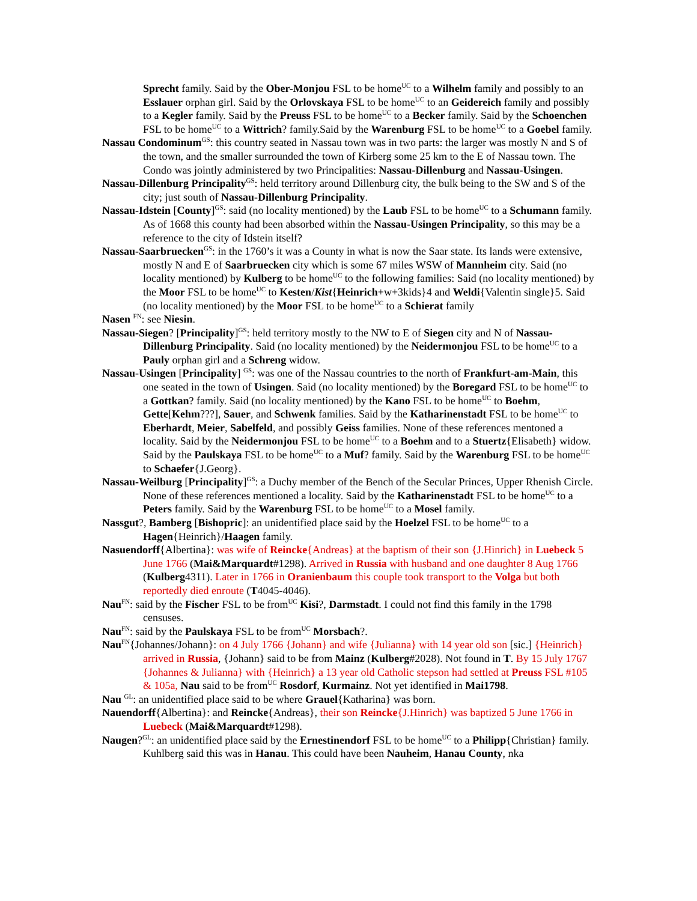Sprecht family. Said by the Ober-Monjou FSL to be home<sup>UC</sup> to a Wilhelm family and possibly to an Esslauer orphan girl. Said by the Orlovskaya FSL to be home<sup>UC</sup> to an Geidereich family and possibly to a Kegler family. Said by the Preuss FSL to be home<sup>UC</sup> to a Becker family. Said by the Schoenchen FSL to be home<sup>UC</sup> to a Wittrich? family.Said by the Warenburg FSL to be home<sup>UC</sup> to a Goebel family.
Nassau Condominum<sup>GS</sup>: this country seated in Nassau town was in two parts: the larger was mostly N and S of the town, and the smaller surrounded the town of Kirberg some 25 km to the E of Nassau town. The Condo was jointly administered by two Principalities: Nassau-Dillenburg and Nassau-Usingen.
Nassau-Dillenburg Principality<sup>GS</sup>: held territory around Dillenburg city, the bulk being to the SW and S of the city; just south of Nassau-Dillenburg Principality.
Nassau-Idstein [County]<sup>GS</sup>: said (no locality mentioned) by the Laub FSL to be home<sup>UC</sup> to a Schumann family. As of 1668 this county had been absorbed within the Nassau-Usingen Principality, so this may be a reference to the city of Idstein itself?
Nassau-Saarbruecken<sup>GS</sup>: in the 1760’s it was a County in what is now the Saar state. Its lands were extensive, mostly N and E of Saarbruecken city which is some 67 miles WSW of Mannheim city. Said (no locality mentioned) by Kulberg to be home<sup>UC</sup> to the following families: Said (no locality mentioned) by the Moor FSL to be home<sup>UC</sup> to Kesten/Kist{Heinrich+w+3kids}4 and Weldi{Valentin single}5. Said (no locality mentioned) by the Moor FSL to be home<sup>UC</sup> to a Schierat family
Nasen <sup>FN</sup>: see Niesin.
Nassau-Siegen? [Principality]<sup>GS</sup>: held territory mostly to the NW to E of Siegen city and N of Nassau-Dillenburg Principality. Said (no locality mentioned) by the Neidermonjou FSL to be home<sup>UC</sup> to a Pauly orphan girl and a Schreng widow.
Nassau-Usingen [Principality] <sup>GS</sup>: was one of the Nassau countries to the north of Frankfurt-am-Main, this one seated in the town of Usingen. Said (no locality mentioned) by the Boregard FSL to be home<sup>UC</sup> to a Gottkan? family. Said (no locality mentioned) by the Kano FSL to be home<sup>UC</sup> to Boehm, Gette[Kehm???], Sauer, and Schwenk families. Said by the Katharinenstadt FSL to be home<sup>UC</sup> to Eberhardt, Meier, Sabelfeld, and possibly Geiss families. None of these references mentoned a locality. Said by the Neidermonjou FSL to be home<sup>UC</sup> to a Boehm and to a Stuertz{Elisabeth} widow. Said by the Paulskaya FSL to be home<sup>UC</sup> to a Muf? family. Said by the Warenburg FSL to be home<sup>UC</sup> to Schaefer{J.Georg}.
Nassau-Weilburg [Principality]<sup>GS</sup>: a Duchy member of the Bench of the Secular Princes, Upper Rhenish Circle. None of these references mentioned a locality. Said by the Katharinenstadt FSL to be home<sup>UC</sup> to a Peters family. Said by the Warenburg FSL to be home<sup>UC</sup> to a Mosel family.
Nassgut?, Bamberg [Bishopric]: an unidentified place said by the Hoelzel FSL to be home<sup>UC</sup> to a Hagen{Heinrich}/Haagen family.
Nasuendorff{Albertina}: was wife of Reincke{Andreas} at the baptism of their son {J.Hinrich} in Luebeck 5 June 1766 (Mai&Marquardt#1298). Arrived in Russia with husband and one daughter 8 Aug 1766 (Kulberg4311). Later in 1766 in Oranienbaum this couple took transport to the Volga but both reportedly died enroute (T4045-4046).
Nau<sup>FN</sup>: said by the Fischer FSL to be from<sup>UC</sup> Kisi?, Darmstadt. I could not find this family in the 1798 censuses.
Nau<sup>FN</sup>: said by the Paulskaya FSL to be from<sup>UC</sup> Morsbach?.
Nau<sup>FN</sup>{Johannes/Johann}: on 4 July 1766 {Johann} and wife {Julianna} with 14 year old son [sic.] {Heinrich} arrived in Russia, {Johann} said to be from Mainz (Kulberg#2028). Not found in T. By 15 July 1767 {Johannes & Julianna} with {Heinrich} a 13 year old Catholic stepson had settled at Preuss FSL #105 & 105a, Nau said to be from<sup>UC</sup> Rosdorf, Kurmainz. Not yet identified in Mai1798.
Nau <sup>GL</sup>: an unidentified place said to be where Grauel{Katharina} was born.
Nauendorff{Albertina}: and Reincke{Andreas}, their son Reincke{J.Hinrich} was baptized 5 June 1766 in Luebeck (Mai&Marquardt#1298).
Naugen?<sup>GL</sup>: an unidentified place said by the Ernestinendorf FSL to be home<sup>UC</sup> to a Philipp{Christian} family. Kuhlberg said this was in Hanau. This could have been Nauheim, Hanau County, nka